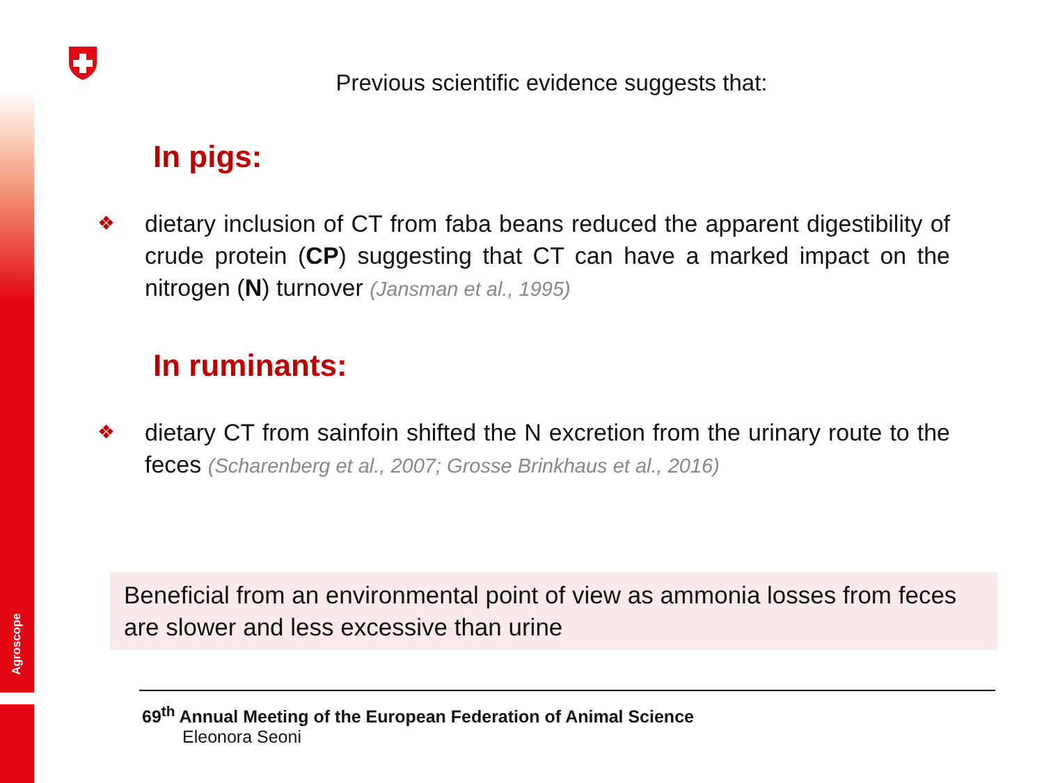Agroscope
Previous scientific evidence suggests that:
In pigs:
❖
dietary inclusion of CT from faba beans reduced the apparent digestibility of crude protein (CP) suggesting that CT can have a marked impact on the nitrogen (N) turnover (Jansman et al., 1995)
In ruminants:
❖
dietary CT from sainfoin shifted the N excretion from the urinary route to the feces (Scharenberg et al., 2007; Grosse Brinkhaus et al., 2016)
Beneficial from an environmental point of view as ammonia losses from feces are slower and less excessive than urine
69<sup>th</sup> Annual Meeting of the European Federation of Animal Science
Eleonora Seoni